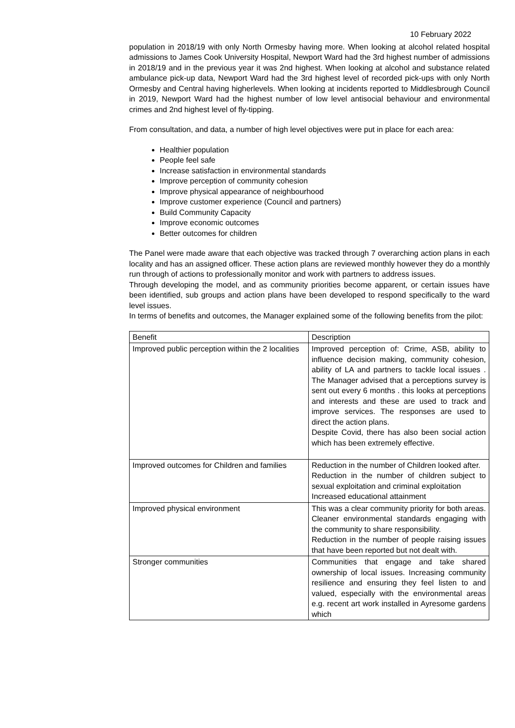10 February 2022
population in 2018/19 with only North Ormesby having more. When looking at alcohol related hospital admissions to James Cook University Hospital, Newport Ward had the 3rd highest number of admissions in 2018/19 and in the previous year it was 2nd highest. When looking at alcohol and substance related ambulance pick-up data, Newport Ward had the 3rd highest level of recorded pick-ups with only North Ormesby and Central having higherlevels. When looking at incidents reported to Middlesbrough Council in 2019, Newport Ward had the highest number of low level antisocial behaviour and environmental crimes and 2nd highest level of fly-tipping.
From consultation, and data, a number of high level objectives were put in place for each area:
Healthier population
People feel safe
Increase satisfaction in environmental standards
Improve perception of community cohesion
Improve physical appearance of neighbourhood
Improve customer experience (Council and partners)
Build Community Capacity
Improve economic outcomes
Better outcomes for children
The Panel were made aware that each objective was tracked through 7 overarching action plans in each locality and has an assigned officer. These action plans are reviewed monthly however they do a monthly run through of actions to professionally monitor and work with partners to address issues.
Through developing the model, and as community priorities become apparent, or certain issues have been identified, sub groups and action plans have been developed to respond specifically to the ward level issues.
In terms of benefits and outcomes, the Manager explained some of the following benefits from the pilot:
| Benefit | Description |
| Improved public perception within the 2 localities | Improved perception of: Crime, ASB, ability to influence decision making, community cohesion, ability of LA and partners to tackle local issues . The Manager advised that a perceptions survey is sent out every 6 months . this looks at perceptions and interests and these are used to track and improve services. The responses are used to direct the action plans. Despite Covid, there has also been social action which has been extremely effective. |
| Improved outcomes for Children and families | Reduction in the number of Children looked after. Reduction in the number of children subject to sexual exploitation and criminal exploitation Increased educational attainment |
| Improved physical environment | This was a clear community priority for both areas. Cleaner environmental standards engaging with the community to share responsibility. Reduction in the number of people raising issues that have been reported but not dealt with. |
| Stronger communities | Communities that engage and take shared ownership of local issues. Increasing community resilience and ensuring they feel listen to and valued, especially with the environmental areas e.g. recent art work installed in Ayresome gardens which |